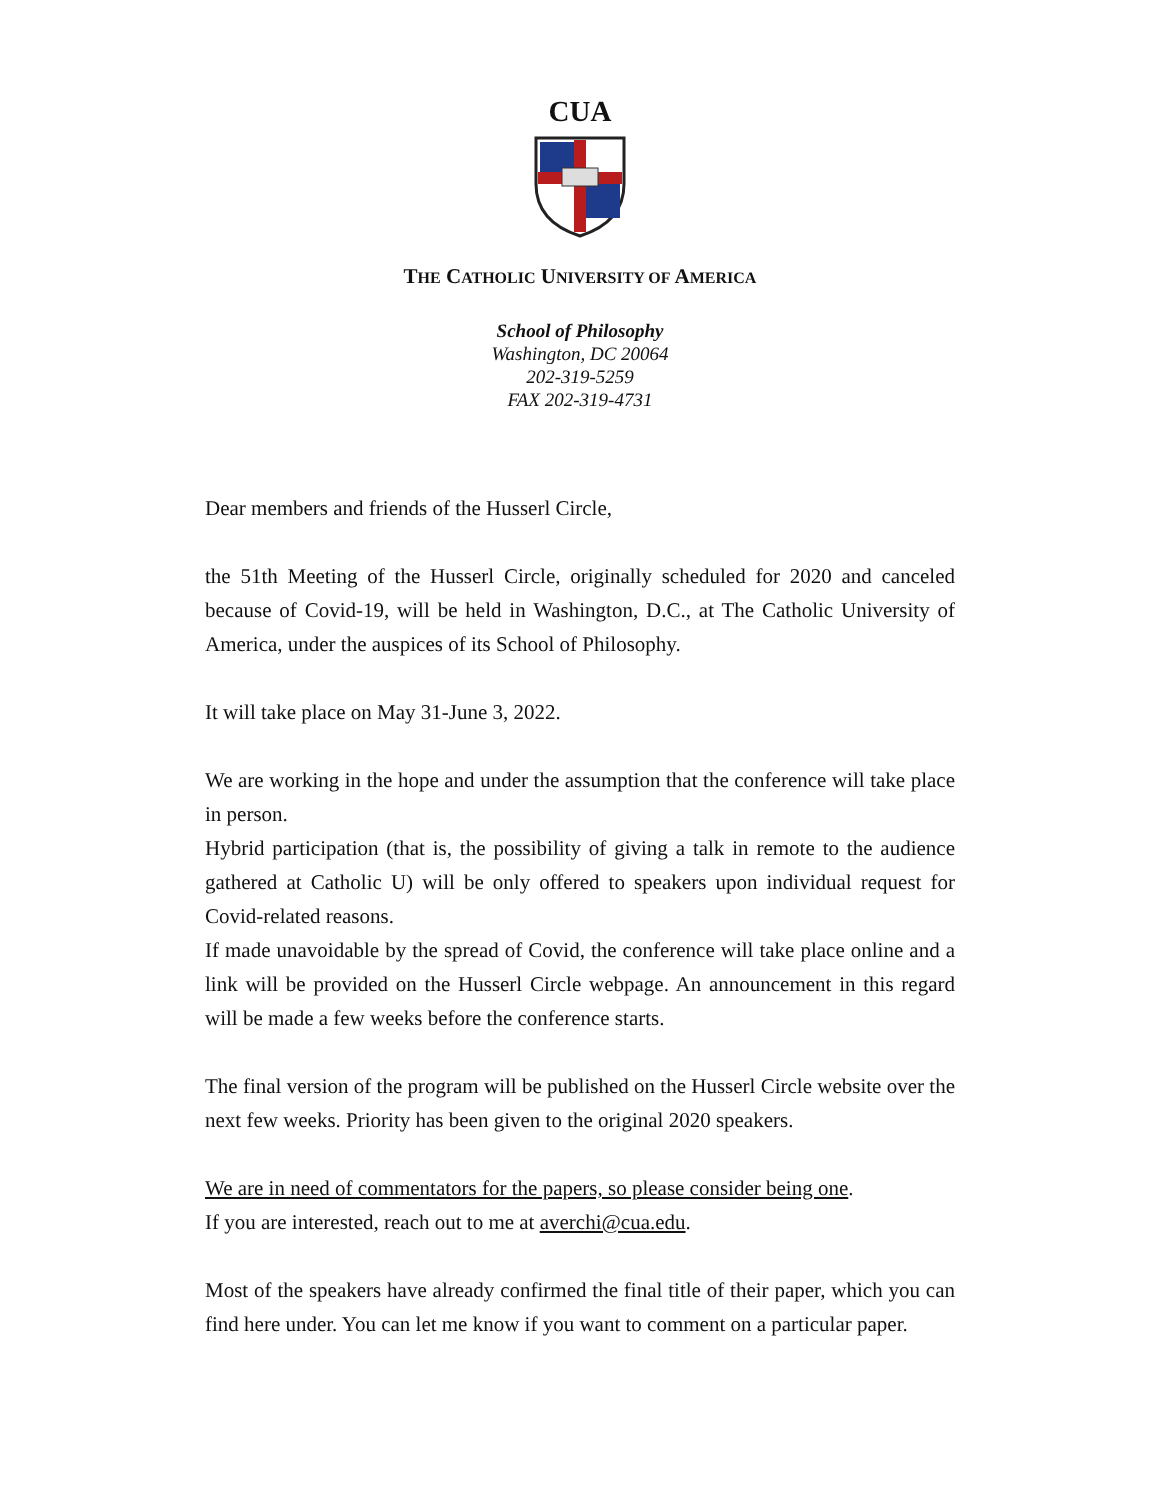CUA
THE CATHOLIC UNIVERSITY OF AMERICA
School of Philosophy
Washington, DC 20064
202-319-5259
FAX 202-319-4731
Dear members and friends of the Husserl Circle,
the 51th Meeting of the Husserl Circle, originally scheduled for 2020 and canceled because of Covid-19, will be held in Washington, D.C., at The Catholic University of America, under the auspices of its School of Philosophy.
It will take place on May 31-June 3, 2022.
We are working in the hope and under the assumption that the conference will take place in person.
Hybrid participation (that is, the possibility of giving a talk in remote to the audience gathered at Catholic U) will be only offered to speakers upon individual request for Covid-related reasons.
If made unavoidable by the spread of Covid, the conference will take place online and a link will be provided on the Husserl Circle webpage. An announcement in this regard will be made a few weeks before the conference starts.
The final version of the program will be published on the Husserl Circle website over the next few weeks. Priority has been given to the original 2020 speakers.
We are in need of commentators for the papers, so please consider being one.
If you are interested, reach out to me at averchi@cua.edu.
Most of the speakers have already confirmed the final title of their paper, which you can find here under. You can let me know if you want to comment on a particular paper.